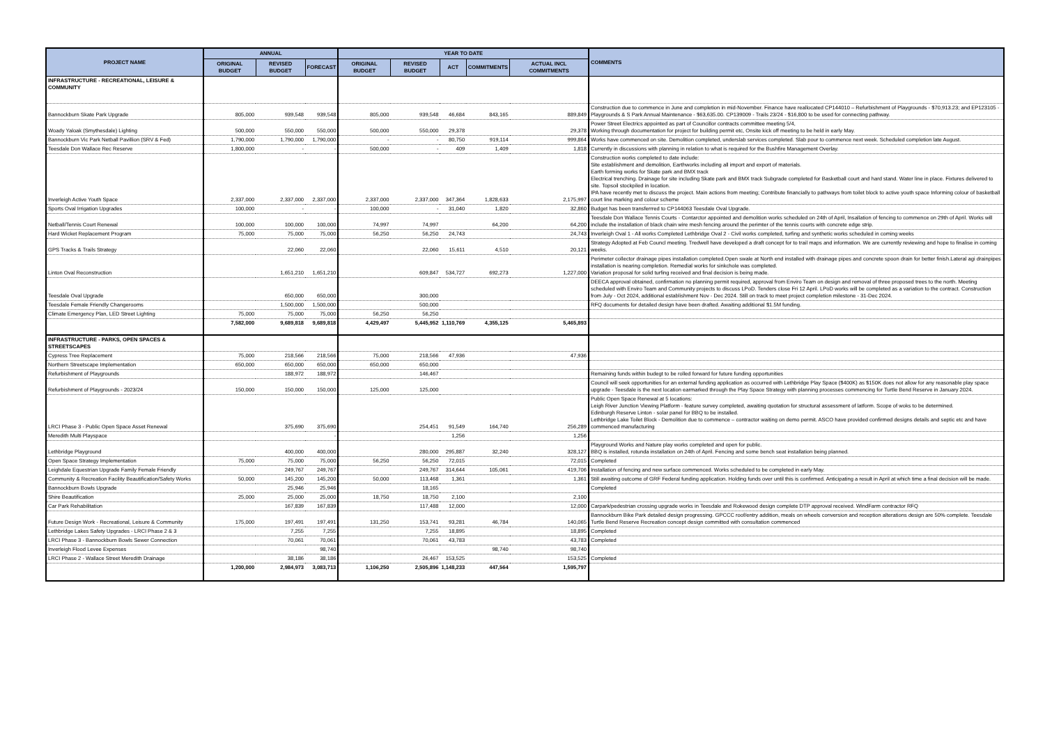| PROJECT NAME | ANNUAL | | | YEAR TO DATE | | | | | COMMENTS |
| --- | --- | --- | --- | --- | --- | --- | --- | --- | --- |
| | ORIGINAL BUDGET | REVISED BUDGET | FORECAST | ORIGINAL BUDGET | REVISED BUDGET | ACT | COMMITMENTS | ACTUAL INCL COMMITMENTS | |
| INFRASTRUCTURE - RECREATIONAL, LEISURE & COMMUNITY | | | | | | | | | |
| Bannockburn Skate Park Upgrade | 805,000 | 939,548 | 939,548 | 805,000 | 939,548 | 46,684 | 843,165 | 889,849 | Construction due to commence in June and completion in mid-November. Finance have reallocated CP144010 – Refurbishment of Playgrounds - $70,913.23; and EP123105 - Playgrounds & S Park Annual Maintenance - $63,635.00. CP139009 - Trails 23/24 - $16,800 to be used for connecting pathway. |
| Woady Yaloak (Smythesdale) Lighting | 500,000 | 550,000 | 550,000 | 500,000 | 550,000 | 29,378 | | 29,378 | Power Street Electrics appointed as part of Councillor contracts committee meeting 5/4, Working through documentation for project for building permit etc, Onsite kick off meeting to be held in early May. |
| Bannockburn Vic Park Netball Pavillion (SRV & Fed) | 1,790,000 | 1,790,000 | 1,790,000 | - | - | 80,750 | 919,114 | 999,864 | Works have commenced on site. Demolition completed, underslab services completed. Slab pour to commence next week. Scheduled completion late August. |
| Teesdale Don Wallace Rec Reserve | 1,800,000 | - | - | 500,000 | - | 409 | 1,409 | 1,818 | Currently in discussions with planning in relation to what is required for the Bushfire Management Overlay. |
| Inverleigh Active Youth Space | 2,337,000 | 2,337,000 | 2,337,000 | 2,337,000 | 2,337,000 | 347,364 | 1,828,633 | 2,175,997 | Construction works completed to date include: Site establishment and demolition, Earthworks including all import and export of materials. Earth forming works for Skate park and BMX track Electrical trenching. Drainage for site including Skate park and BMX track Subgrade completed for Basketball court and hard stand. Water line in place. Fixtures delivered to site. Topsoil stockpiled in location. IPA have recently met to discuss the project. Main actions from meeting; Contribute financially to pathways from toilet block to active youth space Informing colour of basketball court line marking and colour scheme |
| Sports Oval Irrigation Upgrades | 100,000 | - | - | 100,000 | - | 31,040 | 1,820 | 32,860 | Budget has been transferrred to CP144063 Teesdale Oval Upgrade. |
| Netball/Tennis Court Renewal | 100,000 | 100,000 | 100,000 | 74,997 | 74,997 | | 64,200 | 64,200 | Teesdale Don Wallace Tennis Courts - Contarctor appointed and demolition works scheduled on 24th of April, Insallation of fencing to commence on 29th of April. Works will include the installation of black chain wire mesh fencing around the perimter of the tennis courts with concrete edge strip. |
| Hard Wicket Replacement Program | 75,000 | 75,000 | 75,000 | 56,250 | 56,250 | 24,743 | | 24,743 | Inverleigh Oval 1 - All works Completed Lethbridge Oval 2 - Civil works completed, turfing and synthetic works scheduled in coming weeks |
| GPS Tracks & Trails Strategy | | 22,060 | 22,060 | | 22,060 | 15,611 | 4,510 | 20,121 | Strategy Adopted at Feb Councl meeting. Tredwell have developed a draft concept for to trail maps and information. We are currently reviewing and hope to finalise in coming weeks. |
| Linton Oval Reconstruction | | 1,651,210 | 1,651,210 | | 609,847 | 534,727 | 692,273 | 1,227,000 | Perimeter collector drainage pipes installation completed.Open swale at North end installed with drainage pipes and concrete spoon drain for better finish.Lateral agi drainpipes installation is nearing completion. Remedial works for sinkchole was completed. Variation proposal for solid turfing received and final decision is being made. |
| Teesdale Oval Upgrade | | 650,000 | 650,000 | | 300,000 | | | | DEECA approval obtained, confirmation no planning permit required, approval from Enviro Team on design and removal of three proposed trees to the north. Meeting scheduled with Enviro Team and Community projects to discuss LPoD. Tenders close Fri 12 April. LPoD works will be completed as a variation to the contract. Construction from July - Oct 2024, additional establishment Nov - Dec 2024. Still on track to meet project completion milestone - 31-Dec 2024. |
| Teesdale Female Friendly Changerooms | | 1,500,000 | 1,500,000 | | 500,000 | | | | RFQ documents for detailed design have been drafted. Awaiting additional $1.5M funding. |
| Climate Emergency Plan, LED Street Lighting | 75,000 | 75,000 | 75,000 | 56,250 | 56,250 | | | | |
| | 7,582,000 | 9,689,818 | 9,689,818 | 4,429,497 | 5,445,952 | 1,110,769 | 4,355,125 | 5,465,893 | |
| INFRASTRUCTURE - PARKS, OPEN SPACES & STREETSCAPES | | | | | | | | | |
| Cypress Tree Replacement | 75,000 | 218,566 | 218,566 | 75,000 | 218,566 | 47,936 | | 47,936 | |
| Northern Streetscape Implementation | 650,000 | 650,000 | 650,000 | 650,000 | 650,000 | | | | |
| Refurbishment of Playgrounds | | 188,972 | 188,972 | | 146,467 | | | | Remaining funds within budegt to be rolled forward for future funding opportunities |
| Refurbishment of Playgrounds - 2023/24 | 150,000 | 150,000 | 150,000 | 125,000 | 125,000 | | | | Council will seek opportunities for an external funding application as occurred with Lethbridge Play Space ($400K) as $150K does not allow for any reasonable play space upgrade - Teesdale is the next location earmarked through the Play Space Strategy with planning processes commencing for Turtle Bend Reserve in January 2024. |
| LRCI Phase 3 - Public Open Space Asset Renewal | | 375,690 | 375,690 | | 254,451 | 91,549 | 164,740 | 256,289 | Public Open Space Renewal at 5 locations: Leigh River Junction Viewing Platform - feature survey completed, awaiting quotation for structural assessment of latform. Scope of woks to be determined. Edinburgh Reserve Linton - solar panel for BBQ to be installed. Lethbridge Lake Toilet Block - Demolition due to commence – contractor waiting on demo permit. ASCO have provided confirmed designs details and septic etc and have commenced manufacturing |
| Meredith Multi Playspace | | | - | | | 1,256 | | 1,256 | |
| Lethbridge Playground | | 400,000 | 400,000 | | 280,000 | 295,887 | 32,240 | 328,127 | Playground Works and Nature play works completed and open for public. BBQ is installed, rotunda installation on 24th of April. Fencing and some bench seat installation being planned. |
| Open Space Strategy Implementation | 75,000 | 75,000 | 75,000 | 56,250 | 56,250 | 72,015 | | 72,015 | Completed |
| Leighdale Equestrian Upgrade Family Female Friendly | | 249,767 | 249,767 | | 249,767 | 314,644 | 105,061 | 419,706 | Installation of fencing and new surface commenced. Works scheduled to be completed in early May. |
| Community & Recreation Facility Beautification/Safety Works | 50,000 | 145,200 | 145,200 | 50,000 | 113,468 | 1,361 | | 1,361 | Still awaiting outcome of GRF Federal funding application. Holding funds over until this is confirmed. Anticipating a result in April at which time a final decision will be made. |
| Bannockburn Bowls Upgrade | | 25,946 | 25,946 | | 18,165 | | | | Completed |
| Shire Beautification | 25,000 | 25,000 | 25,000 | 18,750 | 18,750 | 2,100 | | 2,100 | |
| Car Park Rehabilitation | | 167,839 | 167,839 | | 117,488 | 12,000 | | 12,000 | Carpark/pedestrian crossing upgrade works in Teesdale and Rokewood design complete DTP approval received. WindFarm contractor RFQ |
| Future Design Work - Recreational, Leisure & Community | 175,000 | 197,491 | 197,491 | 131,250 | 153,741 | 93,281 | 46,784 | 140,065 | Bannockburn Bike Park detailed design progressing. GPCCC roof/entry addition, meals on wheels conversion and reception alterations design are 50% complete. Teesdale Turtle Bend Reserve Recreation concept design committed with consultation commenced |
| Lethbridge Lakes Safety Upgrades - LRCI Phase 2 & 3 | | 7,255 | 7,255 | | 7,255 | 18,895 | | 18,895 | Completed |
| LRCI Phase 3 - Bannockburn Bowls Sewer Connection | | 70,061 | 70,061 | | 70,061 | 43,783 | | 43,783 | Completed |
| Inverleigh Flood Levee Expenses | | | 98,740 | | | | 98,740 | 98,740 | |
| LRCI Phase 2 - Wallace Street Meredith Drainage | | 38,186 | 38,186 | | 26,467 | 153,525 | | 153,525 | Completed |
| | 1,200,000 | 2,984,973 | 3,083,713 | 1,106,250 | 2,505,896 | 1,148,233 | 447,564 | 1,595,797 | |